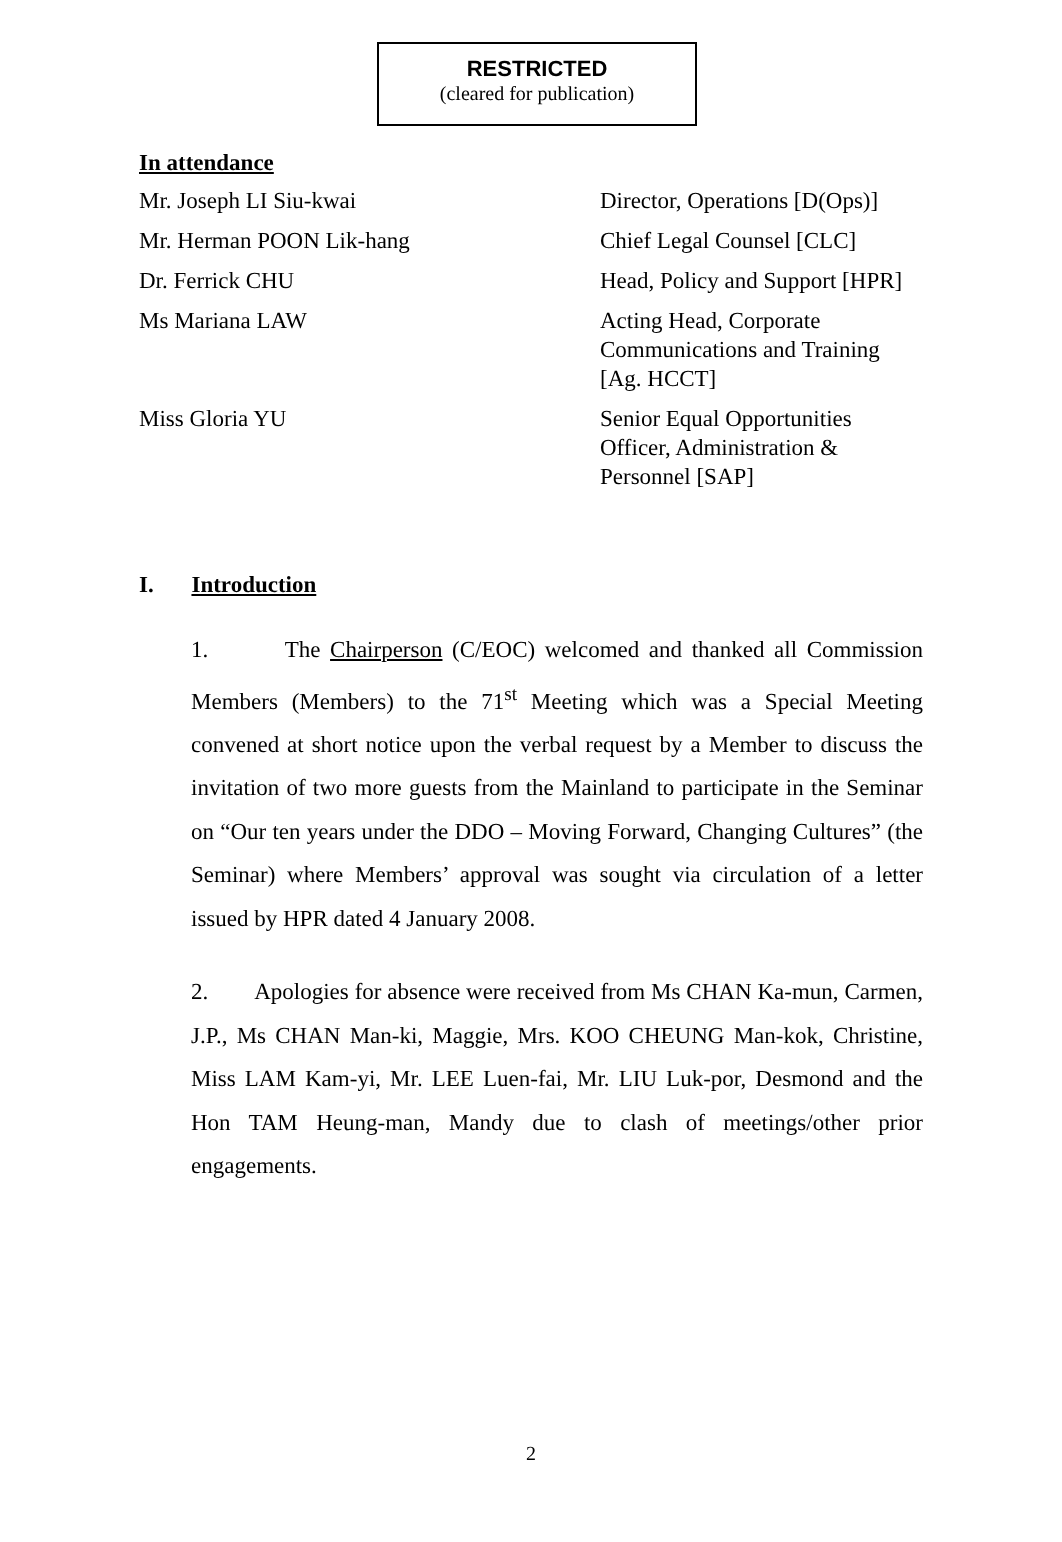RESTRICTED
(cleared for publication)
In attendance
| Mr. Joseph LI Siu-kwai | Director, Operations [D(Ops)] |
| Mr. Herman POON Lik-hang | Chief Legal Counsel [CLC] |
| Dr. Ferrick CHU | Head, Policy and Support [HPR] |
| Ms Mariana LAW | Acting Head, Corporate Communications and Training [Ag. HCCT] |
| Miss Gloria YU | Senior Equal Opportunities Officer, Administration & Personnel [SAP] |
I. Introduction
1. The Chairperson (C/EOC) welcomed and thanked all Commission Members (Members) to the 71<sup>st</sup> Meeting which was a Special Meeting convened at short notice upon the verbal request by a Member to discuss the invitation of two more guests from the Mainland to participate in the Seminar on “Our ten years under the DDO – Moving Forward, Changing Cultures” (the Seminar) where Members’ approval was sought via circulation of a letter issued by HPR dated 4 January 2008.
2. Apologies for absence were received from Ms CHAN Ka-mun, Carmen, J.P., Ms CHAN Man-ki, Maggie, Mrs. KOO CHEUNG Man-kok, Christine, Miss LAM Kam-yi, Mr. LEE Luen-fai, Mr. LIU Luk-por, Desmond and the Hon TAM Heung-man, Mandy due to clash of meetings/other prior engagements.
2